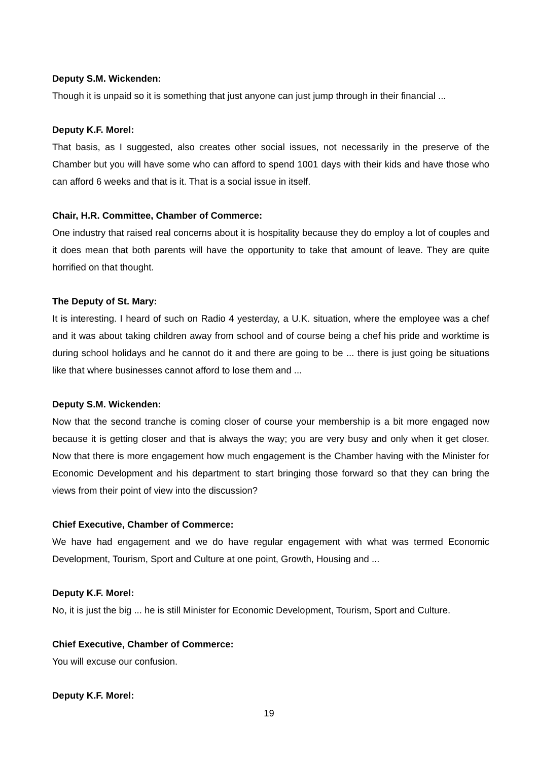Deputy S.M. Wickenden:
Though it is unpaid so it is something that just anyone can just jump through in their financial ...
Deputy K.F. Morel:
That basis, as I suggested, also creates other social issues, not necessarily in the preserve of the Chamber but you will have some who can afford to spend 1001 days with their kids and have those who can afford 6 weeks and that is it. That is a social issue in itself.
Chair, H.R. Committee, Chamber of Commerce:
One industry that raised real concerns about it is hospitality because they do employ a lot of couples and it does mean that both parents will have the opportunity to take that amount of leave. They are quite horrified on that thought.
The Deputy of St. Mary:
It is interesting. I heard of such on Radio 4 yesterday, a U.K. situation, where the employee was a chef and it was about taking children away from school and of course being a chef his pride and worktime is during school holidays and he cannot do it and there are going to be ... there is just going be situations like that where businesses cannot afford to lose them and ...
Deputy S.M. Wickenden:
Now that the second tranche is coming closer of course your membership is a bit more engaged now because it is getting closer and that is always the way; you are very busy and only when it get closer. Now that there is more engagement how much engagement is the Chamber having with the Minister for Economic Development and his department to start bringing those forward so that they can bring the views from their point of view into the discussion?
Chief Executive, Chamber of Commerce:
We have had engagement and we do have regular engagement with what was termed Economic Development, Tourism, Sport and Culture at one point, Growth, Housing and ...
Deputy K.F. Morel:
No, it is just the big ... he is still Minister for Economic Development, Tourism, Sport and Culture.
Chief Executive, Chamber of Commerce:
You will excuse our confusion.
Deputy K.F. Morel:
19